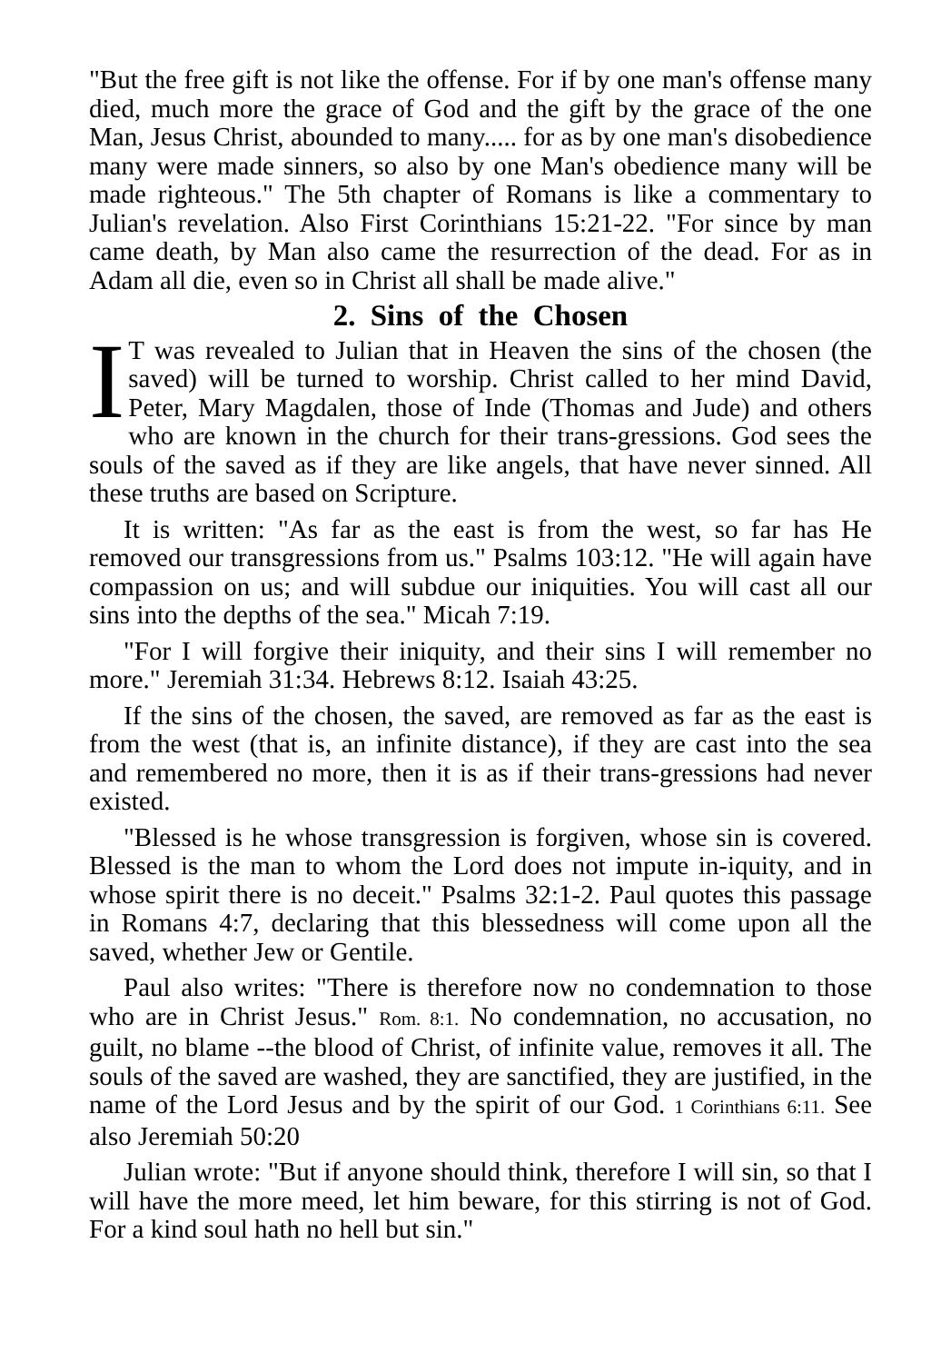"But the free gift is not like the offense. For if by one man's offense many died, much more the grace of God and the gift by the grace of the one Man, Jesus Christ, abounded to many..... for as by one man's disobedience many were made sinners, so also by one Man's obedience many will be made righteous." The 5th chapter of Romans is like a commentary to Julian's revelation. Also First Corinthians 15:21-22. "For since by man came death, by Man also came the resurrection of the dead. For as in Adam all die, even so in Christ all shall be made alive."
2. Sins of the Chosen
IT was revealed to Julian that in Heaven the sins of the chosen (the saved) will be turned to worship. Christ called to her mind David, Peter, Mary Magdalen, those of Inde (Thomas and Jude) and others who are known in the church for their trans-gressions. God sees the souls of the saved as if they are like angels, that have never sinned. All these truths are based on Scripture.
It is written: "As far as the east is from the west, so far has He removed our transgressions from us." Psalms 103:12. "He will again have compassion on us; and will subdue our iniquities. You will cast all our sins into the depths of the sea." Micah 7:19.
"For I will forgive their iniquity, and their sins I will remember no more." Jeremiah 31:34. Hebrews 8:12. Isaiah 43:25.
If the sins of the chosen, the saved, are removed as far as the east is from the west (that is, an infinite distance), if they are cast into the sea and remembered no more, then it is as if their trans-gressions had never existed.
"Blessed is he whose transgression is forgiven, whose sin is covered. Blessed is the man to whom the Lord does not impute in-iquity, and in whose spirit there is no deceit." Psalms 32:1-2. Paul quotes this passage in Romans 4:7, declaring that this blessedness will come upon all the saved, whether Jew or Gentile.
Paul also writes: "There is therefore now no condemnation to those who are in Christ Jesus." Rom. 8:1. No condemnation, no accusation, no guilt, no blame --the blood of Christ, of infinite value, removes it all. The souls of the saved are washed, they are sanctified, they are justified, in the name of the Lord Jesus and by the spirit of our God. 1 Corinthians 6:11. See also Jeremiah 50:20
Julian wrote: "But if anyone should think, therefore I will sin, so that I will have the more meed, let him beware, for this stirring is not of God. For a kind soul hath no hell but sin."